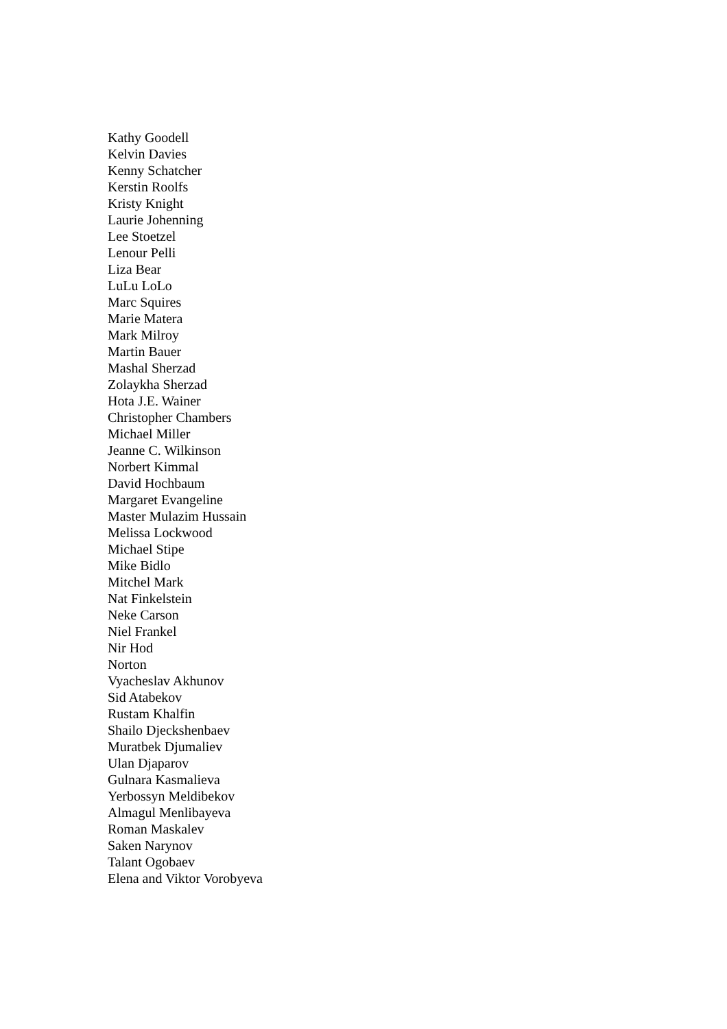Kathy Goodell
Kelvin Davies
Kenny Schatcher
Kerstin Roolfs
Kristy Knight
Laurie Johenning
Lee Stoetzel
Lenour Pelli
Liza Bear
LuLu LoLo
Marc Squires
Marie Matera
Mark Milroy
Martin Bauer
Mashal Sherzad
Zolaykha Sherzad
Hota J.E. Wainer
Christopher Chambers
Michael Miller
Jeanne C. Wilkinson
Norbert Kimmal
David Hochbaum
Margaret Evangeline
Master Mulazim Hussain
Melissa Lockwood
Michael Stipe
Mike Bidlo
Mitchel Mark
Nat Finkelstein
Neke Carson
Niel Frankel
Nir Hod
Norton
Vyacheslav Akhunov
Sid Atabekov
Rustam Khalfin
Shailo Djeckshenbaev
Muratbek Djumaliev
Ulan Djaparov
Gulnara Kasmalieva
Yerbossyn Meldibekov
Almagul Menlibayeva
Roman Maskalev
Saken Narynov
Talant Ogobaev
Elena and Viktor Vorobyeva